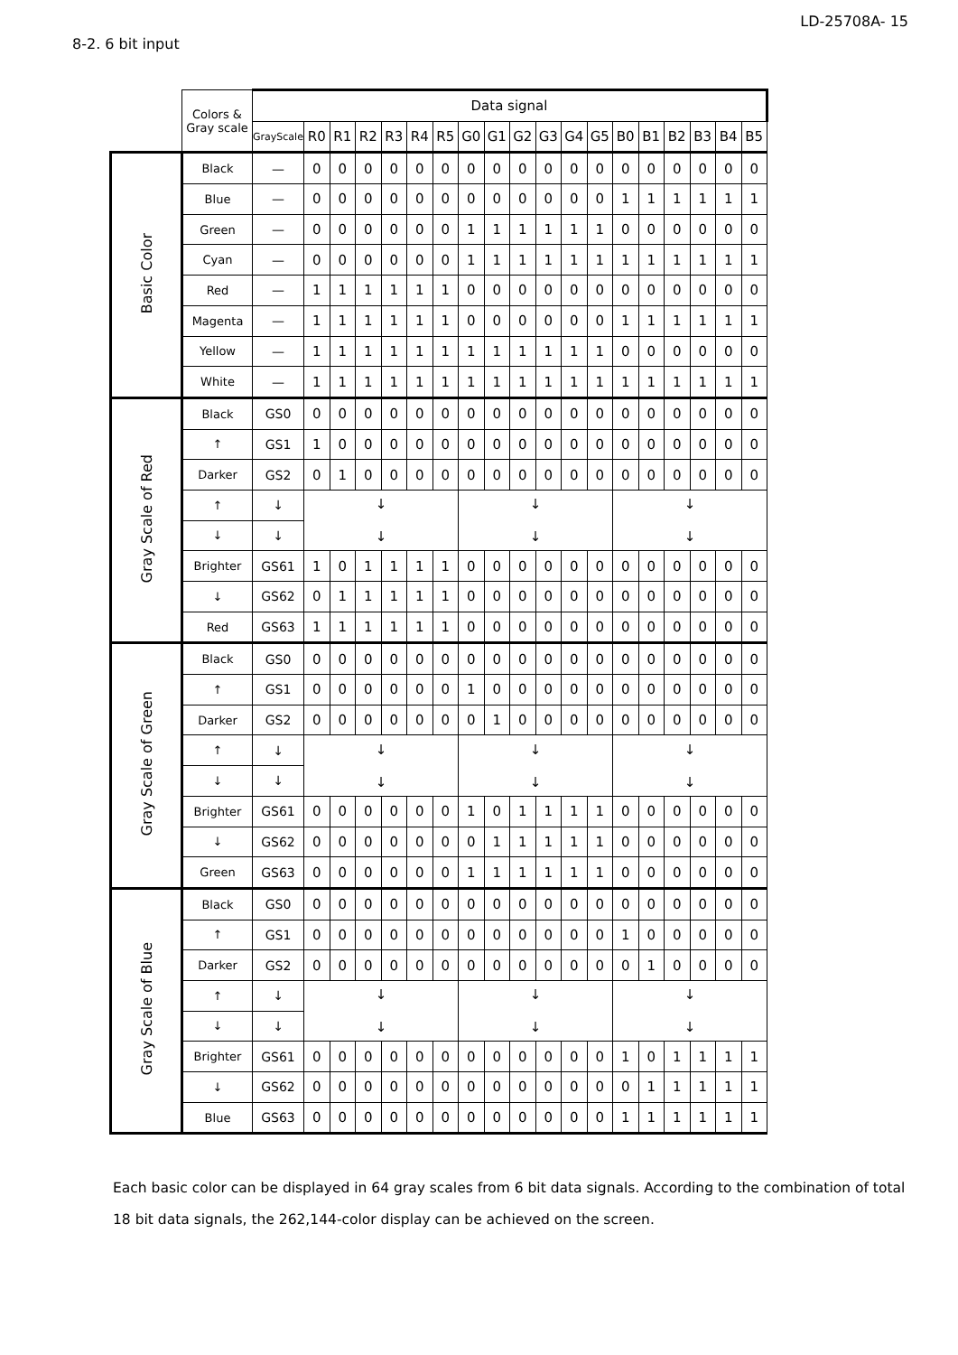LD-25708A- 15
8-2. 6 bit input
| | Colors & Gray scale | Data signal | | | | | | | | | | | | | | | | | | |
| | | GrayScale | R0 | R1 | R2 | R3 | R4 | R5 | G0 | G1 | G2 | G3 | G4 | G5 | B0 | B1 | B2 | B3 | B4 | B5 |
| Basic Color | Black | — | 0 | 0 | 0 | 0 | 0 | 0 | 0 | 0 | 0 | 0 | 0 | 0 | 0 | 0 | 0 | 0 | 0 | 0 |
| | Blue | — | 0 | 0 | 0 | 0 | 0 | 0 | 0 | 0 | 0 | 0 | 0 | 0 | 1 | 1 | 1 | 1 | 1 | 1 |
| | Green | — | 0 | 0 | 0 | 0 | 0 | 0 | 1 | 1 | 1 | 1 | 1 | 1 | 0 | 0 | 0 | 0 | 0 | 0 |
| | Cyan | — | 0 | 0 | 0 | 0 | 0 | 0 | 1 | 1 | 1 | 1 | 1 | 1 | 1 | 1 | 1 | 1 | 1 | 1 |
| | Red | — | 1 | 1 | 1 | 1 | 1 | 1 | 0 | 0 | 0 | 0 | 0 | 0 | 0 | 0 | 0 | 0 | 0 | 0 |
| | Magenta | — | 1 | 1 | 1 | 1 | 1 | 1 | 0 | 0 | 0 | 0 | 0 | 0 | 1 | 1 | 1 | 1 | 1 | 1 |
| | Yellow | — | 1 | 1 | 1 | 1 | 1 | 1 | 1 | 1 | 1 | 1 | 1 | 1 | 0 | 0 | 0 | 0 | 0 | 0 |
| | White | — | 1 | 1 | 1 | 1 | 1 | 1 | 1 | 1 | 1 | 1 | 1 | 1 | 1 | 1 | 1 | 1 | 1 | 1 |
| Gray Scale of Red | Black | GS0 | 0 | 0 | 0 | 0 | 0 | 0 | 0 | 0 | 0 | 0 | 0 | 0 | 0 | 0 | 0 | 0 | 0 | 0 |
| | ↑ | GS1 | 1 | 0 | 0 | 0 | 0 | 0 | 0 | 0 | 0 | 0 | 0 | 0 | 0 | 0 | 0 | 0 | 0 | 0 |
| | Darker | GS2 | 0 | 1 | 0 | 0 | 0 | 0 | 0 | 0 | 0 | 0 | 0 | 0 | 0 | 0 | 0 | 0 | 0 | 0 |
| | ↑ | ↓ | ↓ ↓ | | | | | | ↓ ↓ | | | | | | ↓ ↓ | | | | | |
| | ↓ | ↓ | | | | | | | | | | | | | | | | | | |
| | Brighter | GS61 | 1 | 0 | 1 | 1 | 1 | 1 | 0 | 0 | 0 | 0 | 0 | 0 | 0 | 0 | 0 | 0 | 0 | 0 |
| | ↓ | GS62 | 0 | 1 | 1 | 1 | 1 | 1 | 0 | 0 | 0 | 0 | 0 | 0 | 0 | 0 | 0 | 0 | 0 | 0 |
| | Red | GS63 | 1 | 1 | 1 | 1 | 1 | 1 | 0 | 0 | 0 | 0 | 0 | 0 | 0 | 0 | 0 | 0 | 0 | 0 |
| Gray Scale of Green | Black | GS0 | 0 | 0 | 0 | 0 | 0 | 0 | 0 | 0 | 0 | 0 | 0 | 0 | 0 | 0 | 0 | 0 | 0 | 0 |
| | ↑ | GS1 | 0 | 0 | 0 | 0 | 0 | 0 | 1 | 0 | 0 | 0 | 0 | 0 | 0 | 0 | 0 | 0 | 0 | 0 |
| | Darker | GS2 | 0 | 0 | 0 | 0 | 0 | 0 | 0 | 1 | 0 | 0 | 0 | 0 | 0 | 0 | 0 | 0 | 0 | 0 |
| | ↑ | ↓ | ↓ ↓ | | | | | | ↓ ↓ | | | | | | ↓ ↓ | | | | | |
| | ↓ | ↓ | | | | | | | | | | | | | | | | | | |
| | Brighter | GS61 | 0 | 0 | 0 | 0 | 0 | 0 | 1 | 0 | 1 | 1 | 1 | 1 | 0 | 0 | 0 | 0 | 0 | 0 |
| | ↓ | GS62 | 0 | 0 | 0 | 0 | 0 | 0 | 0 | 1 | 1 | 1 | 1 | 1 | 0 | 0 | 0 | 0 | 0 | 0 |
| | Green | GS63 | 0 | 0 | 0 | 0 | 0 | 0 | 1 | 1 | 1 | 1 | 1 | 1 | 0 | 0 | 0 | 0 | 0 | 0 |
| Gray Scale of Blue | Black | GS0 | 0 | 0 | 0 | 0 | 0 | 0 | 0 | 0 | 0 | 0 | 0 | 0 | 0 | 0 | 0 | 0 | 0 | 0 |
| | ↑ | GS1 | 0 | 0 | 0 | 0 | 0 | 0 | 0 | 0 | 0 | 0 | 0 | 0 | 1 | 0 | 0 | 0 | 0 | 0 |
| | Darker | GS2 | 0 | 0 | 0 | 0 | 0 | 0 | 0 | 0 | 0 | 0 | 0 | 0 | 0 | 1 | 0 | 0 | 0 | 0 |
| | ↑ | ↓ | ↓ ↓ | | | | | | ↓ ↓ | | | | | | ↓ ↓ | | | | | |
| | ↓ | ↓ | | | | | | | | | | | | | | | | | | |
| | Brighter | GS61 | 0 | 0 | 0 | 0 | 0 | 0 | 0 | 0 | 0 | 0 | 0 | 0 | 1 | 0 | 1 | 1 | 1 | 1 |
| | ↓ | GS62 | 0 | 0 | 0 | 0 | 0 | 0 | 0 | 0 | 0 | 0 | 0 | 0 | 0 | 1 | 1 | 1 | 1 | 1 |
| | Blue | GS63 | 0 | 0 | 0 | 0 | 0 | 0 | 0 | 0 | 0 | 0 | 0 | 0 | 1 | 1 | 1 | 1 | 1 | 1 |
Each basic color can be displayed in 64 gray scales from 6 bit data signals. According to the combination of total 18 bit data signals, the 262,144-color display can be achieved on the screen.